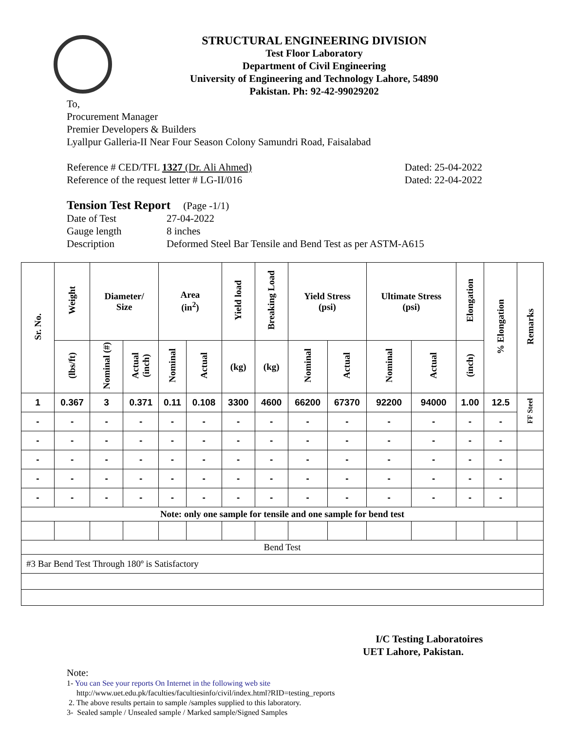STRUCTURAL ENGINEERING DIVISION
Test Floor Laboratory
Department of Civil Engineering
University of Engineering and Technology Lahore, 54890
Pakistan. Ph: 92-42-99029202
To,
Procurement Manager
Premier Developers & Builders
Lyallpur Galleria-II Near Four Season Colony Samundri Road, Faisalabad
Reference # CED/TFL 1327 (Dr. Ali Ahmed) Dated: 25-04-2022
Reference of the request letter # LG-II/016 Dated: 22-04-2022
Tension Test Report (Page -1/1)
Date of Test 27-04-2022 Gauge length 8 inches Description Deformed Steel Bar Tensile and Bend Test as per ASTM-A615
| Sr. No. | Weight | Diameter/ Size | | Area (in<sup>2</sup>) | | Yield load | Breaking Load | Yield Stress (psi) | | Ultimate Stress (psi) | | Elongation | % Elongation | Remarks |
| --- | --- | --- | --- | --- | --- | --- | --- | --- | --- | --- | --- | --- | --- | --- |
| | (lbs/ft) | Nominal (#) | Actual (inch) | Nominal | Actual | (kg) | (kg) | Nominal | Actual | Nominal | Actual | (inch) | | |
| 1 | 0.367 | 3 | 0.371 | 0.11 | 0.108 | 3300 | 4600 | 66200 | 67370 | 92200 | 94000 | 1.00 | 12.5 | FF Steel |
| - | - | - | - | - | - | - | - | - | - | - | - | - | - | |
| - | - | - | - | - | - | - | - | - | - | - | - | - | - | |
| - | - | - | - | - | - | - | - | - | - | - | - | - | - | |
| - | - | - | - | - | - | - | - | - | - | - | - | - | - | |
| - | - | - | - | - | - | - | - | - | - | - | - | - | - | |
| Note: only one sample for tensile and one sample for bend test | | | | | | | | | | | | | | |
| Bend Test | | | | | | | | | | | | | | |
| #3 Bar Bend Test Through 180º is Satisfactory | | | | | | | | | | | | | | |
I/C Testing Laboratoires
UET Lahore, Pakistan.
Note:
1- You can See your reports On Internet in the following web site
http://www.uet.edu.pk/faculties/facultiesinfo/civil/index.html?RID=testing_reports
2. The above results pertain to sample /samples supplied to this laboratory.
3- Sealed sample / Unsealed sample / Marked sample/Signed Samples